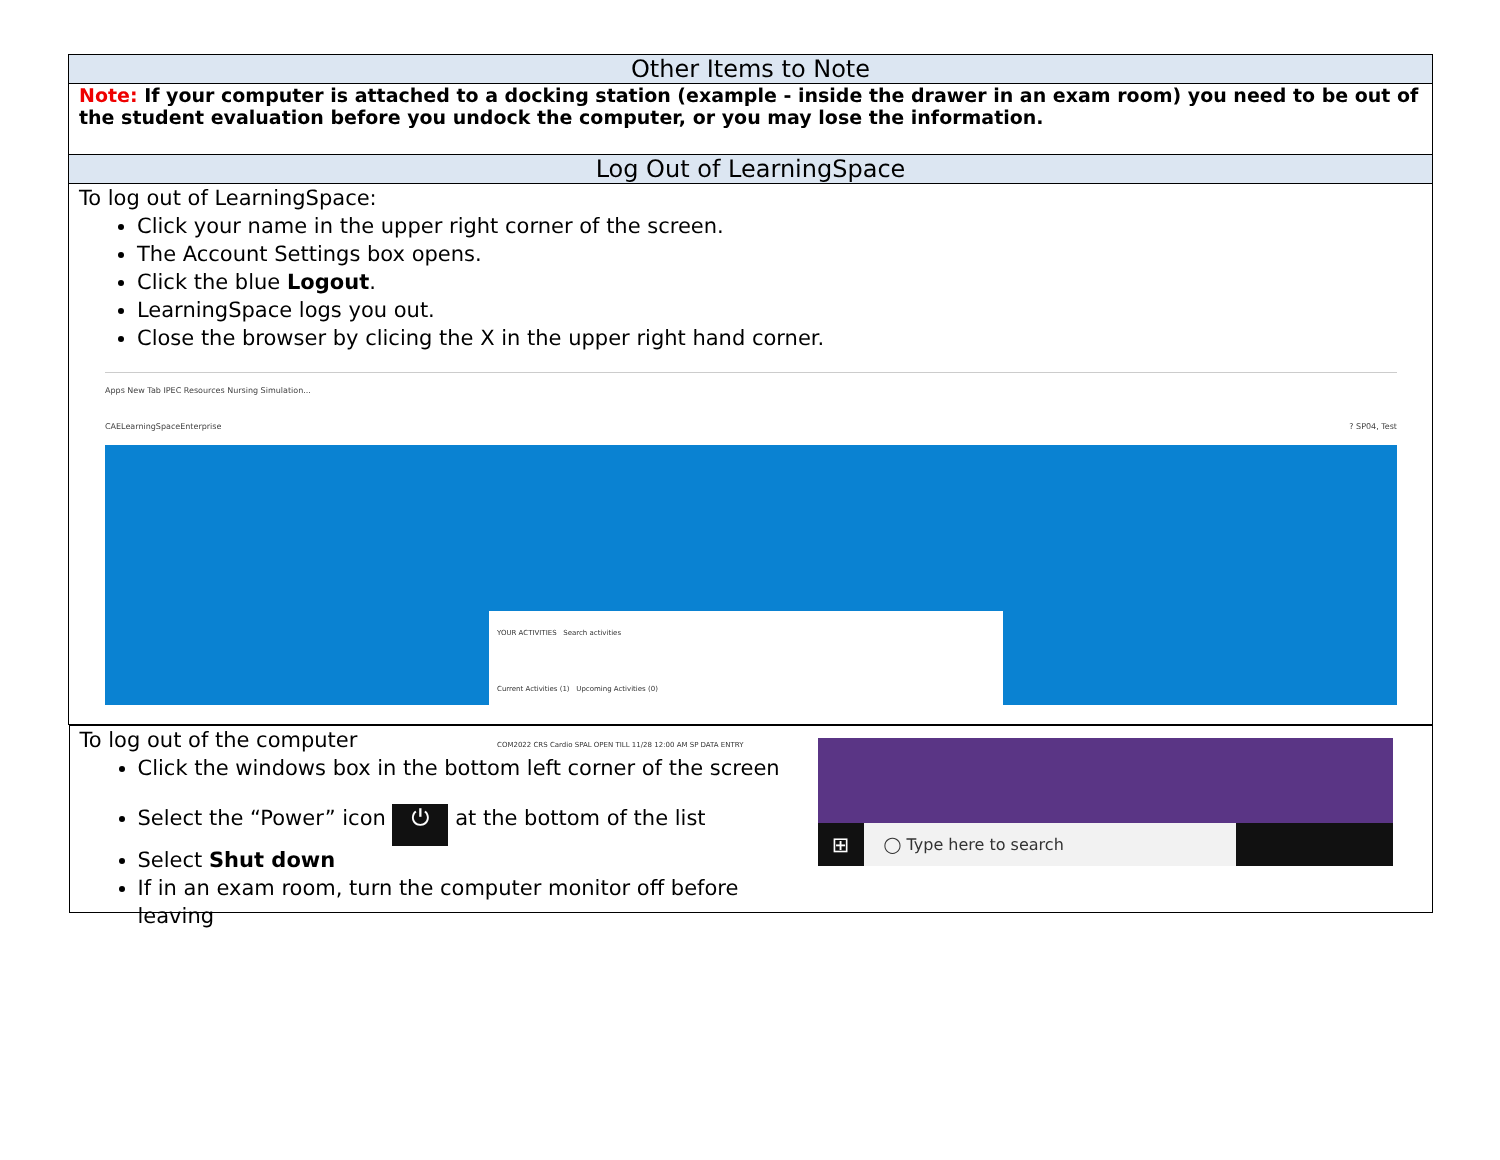| Other Items to Note |
| --- |
| Note: If your computer is attached to a docking station (example - inside the drawer in an exam room) you need to be out of the student evaluation before you undock the computer, or you may lose the information. |
| Log Out of LearningSpace |
| To log out of LearningSpace: Click your name in the upper right corner of the screen. The Account Settings box opens. Click the blue Logout . LearningSpace logs you out. Close the browser by clicing the X in the upper right hand corner. Apps New Tab IPEC Resources Nursing Simulation... CAELearningSpaceEnterprise ? SP04, Test YOUR ACTIVITIES Search activities Current Activities (1) Upcoming Activities (0) COM2022 CRS Cardio SPAL OPEN TILL 11/28 12:00 AM SP DATA ENTRY |
| To log out of the computer Click the windows box in the bottom left corner of the screen Select the “Power” icon ⏻ at the bottom of the list Select Shut down If in an exam room, turn the computer monitor off before leaving ⊞ ◯ Type here to search |